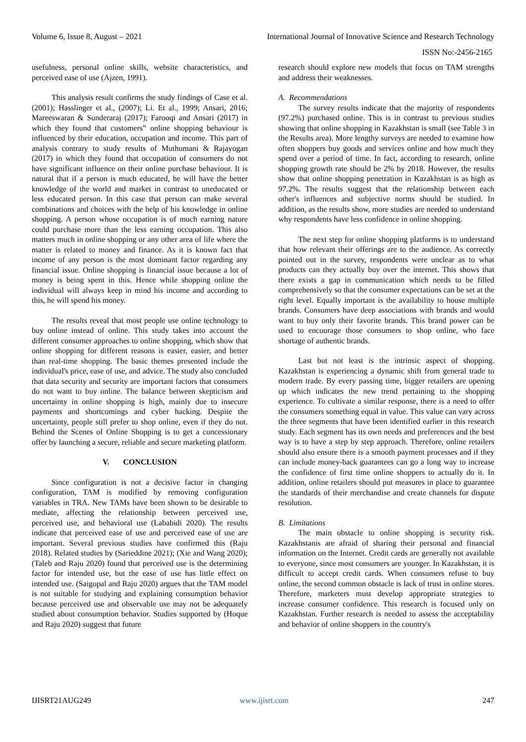Volume 6, Issue 8, August – 2021 International Journal of Innovative Science and Research Technology
ISSN No:-2456-2165
usefulness, personal online skills, website characteristics, and perceived ease of use (Ajzen, 1991).
This analysis result confirms the study findings of Case et al. (2001); Hasslinger et al., (2007); Li. Et al., 1999; Ansari, 2016; Mareeswaran & Sunderaraj (2017); Farooqi and Ansari (2017) in which they found that customers‟ online shopping behaviour is influenced by their education, occupation and income. This part of analysis contrary to study results of Muthumani & Rajayogan (2017) in which they found that occupation of consumers do not have significant influence on their online purchase behaviour. It is natural that if a person is much educated, he will have the better knowledge of the world and market in contrast to uneducated or less educated person. In this case that person can make several combinations and choices with the help of his knowledge in online shopping. A person whose occupation is of much earning nature could purchase more than the less earning occupation. This also matters much in online shopping or any other area of life where the matter is related to money and finance. As it is known fact that income of any person is the most dominant factor regarding any financial issue. Online shopping is financial issue because a lot of money is being spent in this. Hence while shopping online the individual will always keep in mind his income and according to this, he will spend his money.
The results reveal that most people use online technology to buy online instead of online. This study takes into account the different consumer approaches to online shopping, which show that online shopping for different reasons is easier, easier, and better than real-time shopping. The basic themes presented include the individual's price, ease of use, and advice. The study also concluded that data security and security are important factors that consumers do not want to buy online. The balance between skepticism and uncertainty in online shopping is high, mainly due to insecure payments and shortcomings and cyber hacking. Despite the uncertainty, people still prefer to shop online, even if they do not. Behind the Scenes of Online Shopping is to get a concessionary offer by launching a secure, reliable and secure marketing platform.
V. CONCLUSION
Since configuration is not a decisive factor in changing configuration, TAM is modified by removing configuration variables in TRA. New TAMs have been shown to be desirable to mediate, affecting the relationship between perceived use, perceived use, and behavioral use (Lababidi 2020). The results indicate that perceived ease of use and perceived ease of use are important. Several previous studies have confirmed this (Raju 2018). Related studies by (Sarieddine 2021); (Xie and Wang 2020); (Taleb and Raju 2020) found that perceived use is the determining factor for intended use, but the ease of use has little effect on intended use. (Saigopal and Raju 2020) argues that the TAM model is not suitable for studying and explaining consumption behavior because perceived use and observable use may not be adequately studied about consumption behavior. Studies supported by (Hoque and Raju 2020) suggest that future
research should explore new models that focus on TAM strengths and address their weaknesses.
A. Recommendations
The survey results indicate that the majority of respondents (97.2%) purchased online. This is in contrast to previous studies showing that online shopping in Kazakhstan is small (see Table 3 in the Results area). More lengthy surveys are needed to examine how often shoppers buy goods and services online and how much they spend over a period of time. In fact, according to research, online shopping growth rate should be 2% by 2018. However, the results show that online shopping penetration in Kazakhstan is as high as 97.2%. The results suggest that the relationship between each other's influences and subjective norms should be studied. In addition, as the results show, more studies are needed to understand why respondents have less confidence in online shopping.
The next step for online shopping platforms is to understand that how relevant their offerings are to the audience. As correctly pointed out in the survey, respondents were unclear as to what products can they actually buy over the internet. This shows that there exists a gap in communication which needs to be filled comprehensively so that the consumer expectations can be set at the right level. Equally important is the availability to house multiple brands. Consumers have deep associations with brands and would want to buy only their favorite brands. This brand power can be used to encourage those consumers to shop online, who face shortage of authentic brands.
Last but not least is the intrinsic aspect of shopping. Kazakhstan is experiencing a dynamic shift from general trade to modern trade. By every passing time, bigger retailers are opening up which indicates the new trend pertaining to the shopping experience. To cultivate a similar response, there is a need to offer the consumers something equal in value. This value can vary across the three segments that have been identified earlier in this research study. Each segment has its own needs and preferences and the best way is to have a step by step approach. Therefore, online retailers should also ensure there is a smooth payment processes and if they can include money-back guarantees can go a long way to increase the confidence of first time online shoppers to actually do it. In addition, online retailers should put measures in place to guarantee the standards of their merchandise and create channels for dispute resolution.
B. Limitations
The main obstacle to online shopping is security risk. Kazakhstanis are afraid of sharing their personal and financial information on the Internet. Credit cards are generally not available to everyone, since most consumers are younger. In Kazakhstan, it is difficult to accept credit cards. When consumers refuse to buy online, the second common obstacle is lack of trust in online stores. Therefore, marketers must develop appropriate strategies to increase consumer confidence. This research is focused only on Kazakhstan. Further research is needed to assess the acceptability and behavior of online shoppers in the country's
IJISRT21AUG249 www.ijisrt.com 247